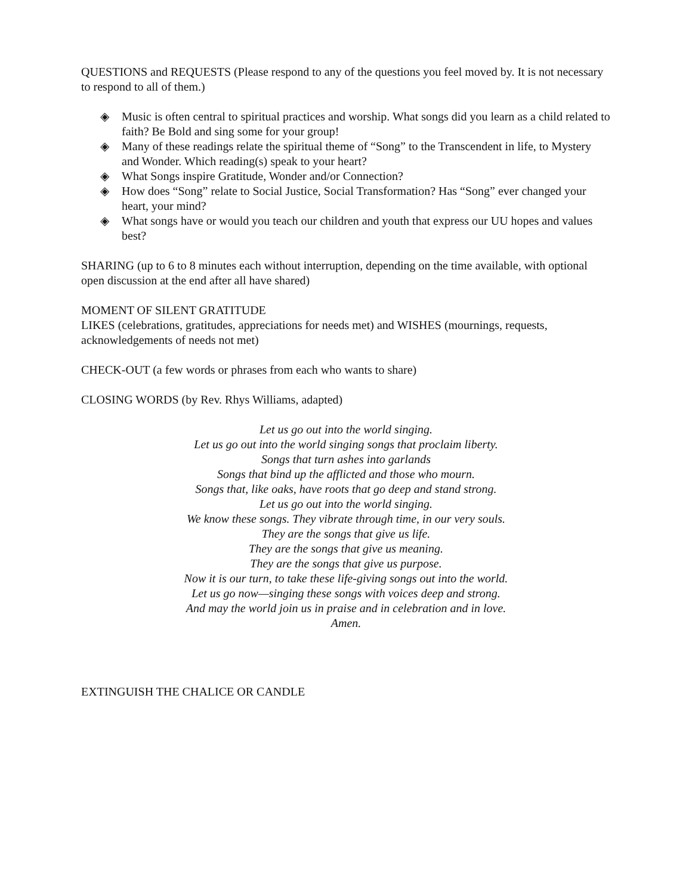QUESTIONS and REQUESTS (Please respond to any of the questions you feel moved by. It is not necessary to respond to all of them.)
◈ Music is often central to spiritual practices and worship. What songs did you learn as a child related to faith? Be Bold and sing some for your group!
◈ Many of these readings relate the spiritual theme of “Song” to the Transcendent in life, to Mystery and Wonder. Which reading(s) speak to your heart?
◈ What Songs inspire Gratitude, Wonder and/or Connection?
◈ How does “Song” relate to Social Justice, Social Transformation? Has “Song” ever changed your heart, your mind?
◈ What songs have or would you teach our children and youth that express our UU hopes and values best?
SHARING (up to 6 to 8 minutes each without interruption, depending on the time available, with optional open discussion at the end after all have shared)
MOMENT OF SILENT GRATITUDE
LIKES (celebrations, gratitudes, appreciations for needs met) and WISHES (mournings, requests, acknowledgements of needs not met)
CHECK-OUT (a few words or phrases from each who wants to share)
CLOSING WORDS (by Rev. Rhys Williams, adapted)
Let us go out into the world singing.
Let us go out into the world singing songs that proclaim liberty.
Songs that turn ashes into garlands
Songs that bind up the afflicted and those who mourn.
Songs that, like oaks, have roots that go deep and stand strong.
Let us go out into the world singing.
We know these songs. They vibrate through time, in our very souls.
They are the songs that give us life.
They are the songs that give us meaning.
They are the songs that give us purpose.
Now it is our turn, to take these life-giving songs out into the world.
Let us go now—singing these songs with voices deep and strong.
And may the world join us in praise and in celebration and in love.
Amen.
EXTINGUISH THE CHALICE OR CANDLE